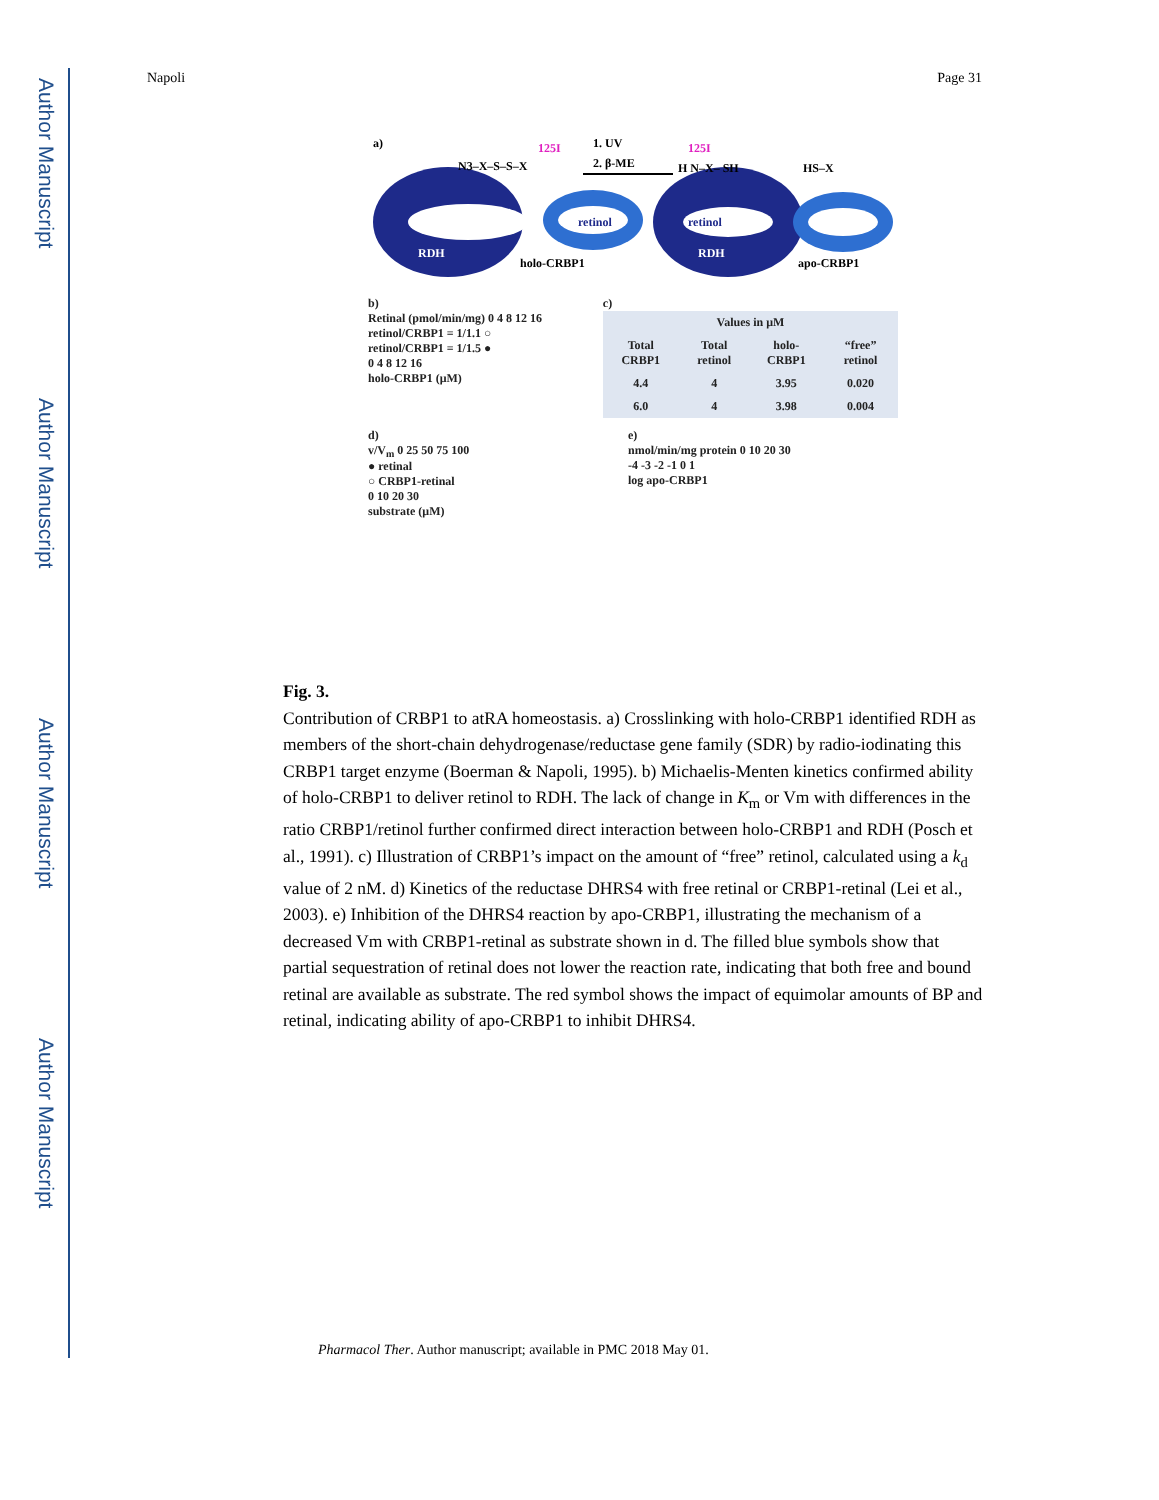Author Manuscript
Author Manuscript
Author Manuscript
Author Manuscript
Napoli Page 31
a)
RDH
125I
N3–X–S–S–X
retinol
holo-CRBP1
1. UV
2. β-ME
retinol
RDH
125I
H N–X– SH
HS–X
apo-CRBP1
b)
Retinal (pmol/min/mg) 0 4 8 12 16
retinol/CRBP1 = 1/1.1 ○
retinol/CRBP1 = 1/1.5 ●
0 4 8 12 16
holo-CRBP1 (μM)
c)
| Values in μM | | | |
| --- | --- | --- | --- |
| Total CRBP1 | Total retinol | holo-CRBP1 | “free” retinol |
| 4.4 | 4 | 3.95 | 0.020 |
| 6.0 | 4 | 3.98 | 0.004 |
d)
v/V<sub>m</sub> 0 25 50 75 100
● retinal
○ CRBP1-retinal
0 10 20 30
substrate (μM)
e)
nmol/min/mg protein 0 10 20 30
-4 -3 -2 -1 0 1
log apo-CRBP1
Fig. 3.
Contribution of CRBP1 to atRA homeostasis. a) Crosslinking with holo-CRBP1 identified RDH as members of the short-chain dehydrogenase/reductase gene family (SDR) by radio-iodinating this CRBP1 target enzyme (Boerman & Napoli, 1995). b) Michaelis-Menten kinetics confirmed ability of holo-CRBP1 to deliver retinol to RDH. The lack of change in K<sub>m</sub> or Vm with differences in the ratio CRBP1/retinol further confirmed direct interaction between holo-CRBP1 and RDH (Posch et al., 1991). c) Illustration of CRBP1’s impact on the amount of “free” retinol, calculated using a k<sub>d</sub> value of 2 nM. d) Kinetics of the reductase DHRS4 with free retinal or CRBP1-retinal (Lei et al., 2003). e) Inhibition of the DHRS4 reaction by apo-CRBP1, illustrating the mechanism of a decreased Vm with CRBP1-retinal as substrate shown in d. The filled blue symbols show that partial sequestration of retinal does not lower the reaction rate, indicating that both free and bound retinal are available as substrate. The red symbol shows the impact of equimolar amounts of BP and retinal, indicating ability of apo-CRBP1 to inhibit DHRS4.
Pharmacol Ther. Author manuscript; available in PMC 2018 May 01.